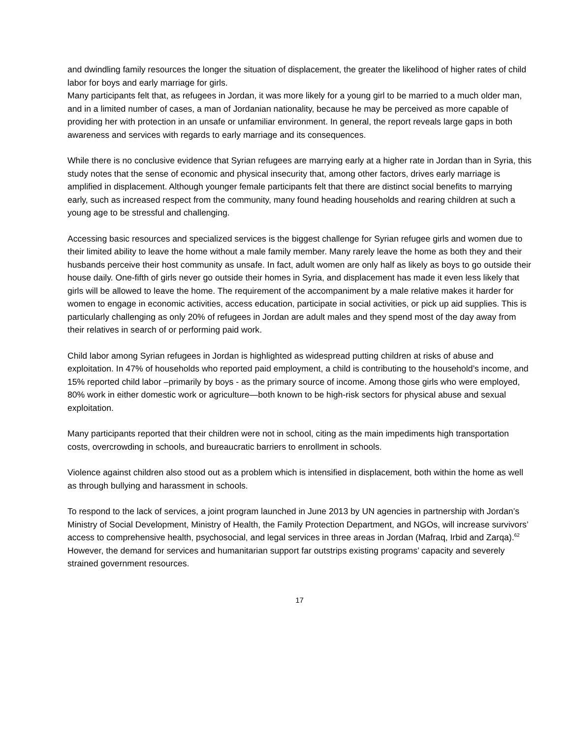and dwindling family resources the longer the situation of displacement, the greater the likelihood of higher rates of child labor for boys and early marriage for girls.
Many participants felt that, as refugees in Jordan, it was more likely for a young girl to be married to a much older man, and in a limited number of cases, a man of Jordanian nationality, because he may be perceived as more capable of providing her with protection in an unsafe or unfamiliar environment. In general, the report reveals large gaps in both awareness and services with regards to early marriage and its consequences.
While there is no conclusive evidence that Syrian refugees are marrying early at a higher rate in Jordan than in Syria, this study notes that the sense of economic and physical insecurity that, among other factors, drives early marriage is amplified in displacement. Although younger female participants felt that there are distinct social benefits to marrying early, such as increased respect from the community, many found heading households and rearing children at such a young age to be stressful and challenging.
Accessing basic resources and specialized services is the biggest challenge for Syrian refugee girls and women due to their limited ability to leave the home without a male family member. Many rarely leave the home as both they and their husbands perceive their host community as unsafe. In fact, adult women are only half as likely as boys to go outside their house daily. One-fifth of girls never go outside their homes in Syria, and displacement has made it even less likely that girls will be allowed to leave the home. The requirement of the accompaniment by a male relative makes it harder for women to engage in economic activities, access education, participate in social activities, or pick up aid supplies. This is particularly challenging as only 20% of refugees in Jordan are adult males and they spend most of the day away from their relatives in search of or performing paid work.
Child labor among Syrian refugees in Jordan is highlighted as widespread putting children at risks of abuse and exploitation. In 47% of households who reported paid employment, a child is contributing to the household’s income, and 15% reported child labor –primarily by boys - as the primary source of income. Among those girls who were employed, 80% work in either domestic work or agriculture—both known to be high-risk sectors for physical abuse and sexual exploitation.
Many participants reported that their children were not in school, citing as the main impediments high transportation costs, overcrowding in schools, and bureaucratic barriers to enrollment in schools.
Violence against children also stood out as a problem which is intensified in displacement, both within the home as well as through bullying and harassment in schools.
To respond to the lack of services, a joint program launched in June 2013 by UN agencies in partnership with Jordan’s Ministry of Social Development, Ministry of Health, the Family Protection Department, and NGOs, will increase survivors’ access to comprehensive health, psychosocial, and legal services in three areas in Jordan (Mafraq, Irbid and Zarqa).<sup>62</sup> However, the demand for services and humanitarian support far outstrips existing programs’ capacity and severely strained government resources.
17